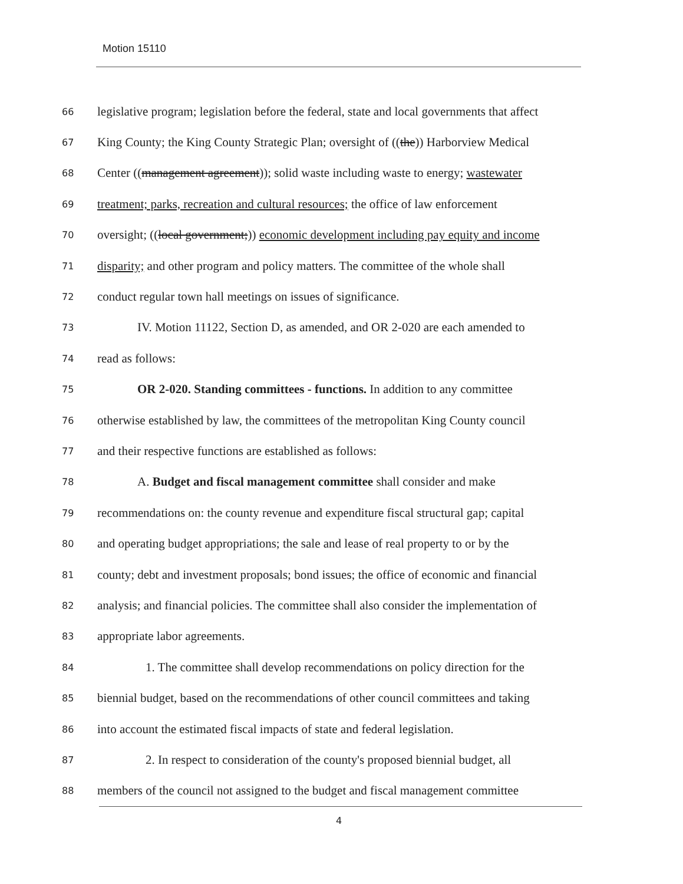Motion 15110
66 legislative program; legislation before the federal, state and local governments that affect
67 King County; the King County Strategic Plan; oversight of ((the)) Harborview Medical
68 Center ((management agreement)); solid waste including waste to energy; wastewater
69 treatment; parks, recreation and cultural resources; the office of law enforcement
70 oversight; ((local government;)) economic development including pay equity and income
71 disparity; and other program and policy matters. The committee of the whole shall
72 conduct regular town hall meetings on issues of significance.
73 IV. Motion 11122, Section D, as amended, and OR 2-020 are each amended to
74 read as follows:
75 OR 2-020. Standing committees - functions. In addition to any committee
76 otherwise established by law, the committees of the metropolitan King County council
77 and their respective functions are established as follows:
78 A. Budget and fiscal management committee shall consider and make
79 recommendations on: the county revenue and expenditure fiscal structural gap; capital
80 and operating budget appropriations; the sale and lease of real property to or by the
81 county; debt and investment proposals; bond issues; the office of economic and financial
82 analysis; and financial policies. The committee shall also consider the implementation of
83 appropriate labor agreements.
84 1. The committee shall develop recommendations on policy direction for the
85 biennial budget, based on the recommendations of other council committees and taking
86 into account the estimated fiscal impacts of state and federal legislation.
87 2. In respect to consideration of the county's proposed biennial budget, all
88 members of the council not assigned to the budget and fiscal management committee
4